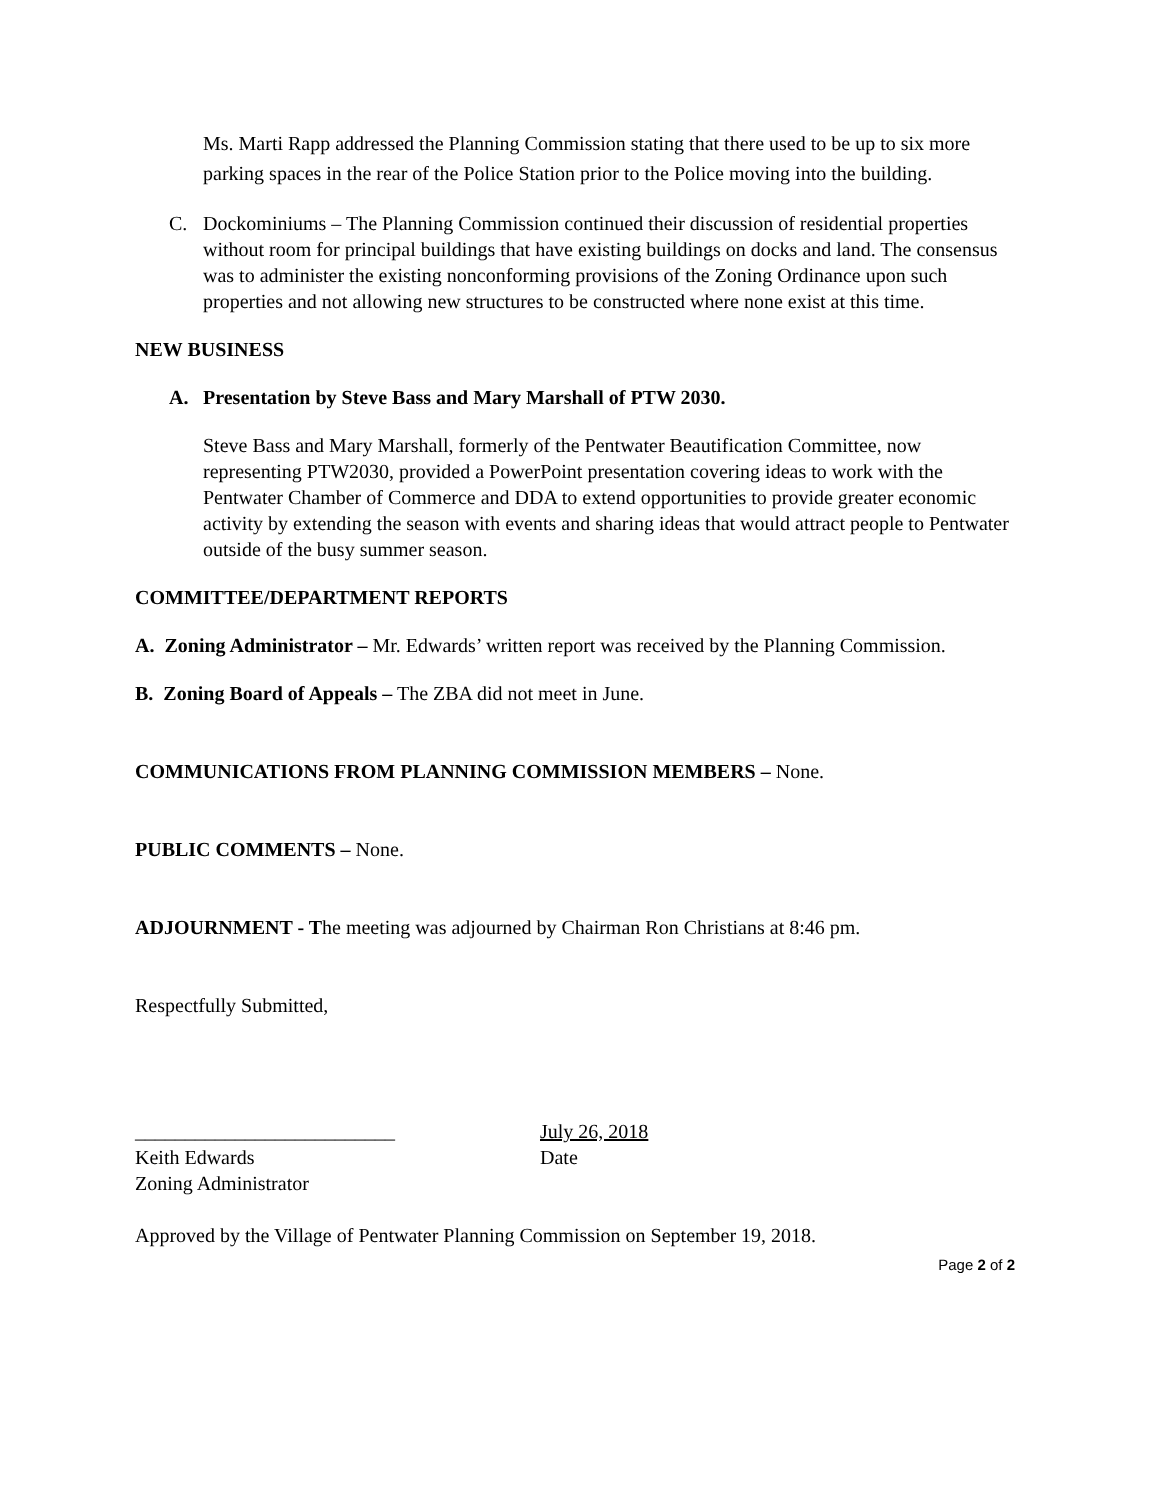Ms. Marti Rapp addressed the Planning Commission stating that there used to be up to six more parking spaces in the rear of the Police Station prior to the Police moving into the building.
C. Dockominiums – The Planning Commission continued their discussion of residential properties without room for principal buildings that have existing buildings on docks and land. The consensus was to administer the existing nonconforming provisions of the Zoning Ordinance upon such properties and not allowing new structures to be constructed where none exist at this time.
NEW BUSINESS
A. Presentation by Steve Bass and Mary Marshall of PTW 2030.
Steve Bass and Mary Marshall, formerly of the Pentwater Beautification Committee, now representing PTW2030, provided a PowerPoint presentation covering ideas to work with the Pentwater Chamber of Commerce and DDA to extend opportunities to provide greater economic activity by extending the season with events and sharing ideas that would attract people to Pentwater outside of the busy summer season.
COMMITTEE/DEPARTMENT REPORTS
A. Zoning Administrator – Mr. Edwards’ written report was received by the Planning Commission.
B. Zoning Board of Appeals – The ZBA did not meet in June.
COMMUNICATIONS FROM PLANNING COMMISSION MEMBERS – None.
PUBLIC COMMENTS – None.
ADJOURNMENT - The meeting was adjourned by Chairman Ron Christians at 8:46 pm.
Respectfully Submitted,
__________________________
Keith Edwards
Zoning Administrator
July 26, 2018
Date
Approved by the Village of Pentwater Planning Commission on September 19, 2018.
Page 2 of 2